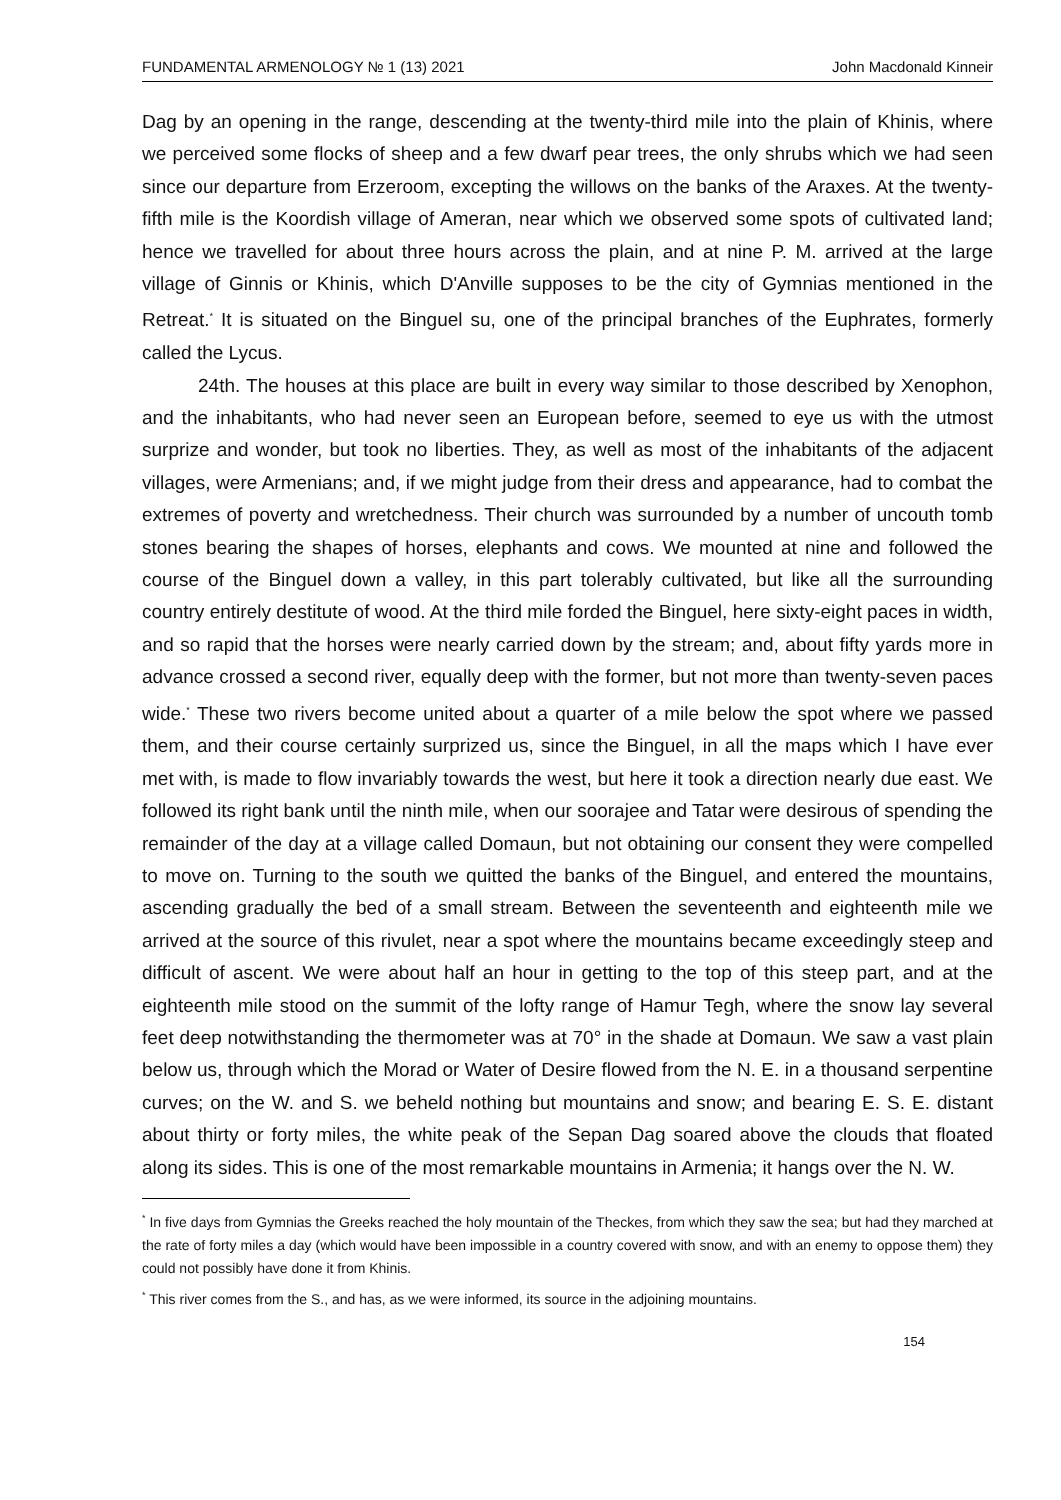FUNDAMENTAL ARMENOLOGY № 1 (13) 2021 John Macdonald Kinneir
Dag by an opening in the range, descending at the twenty-third mile into the plain of Khinis, where we perceived some flocks of sheep and a few dwarf pear trees, the only shrubs which we had seen since our departure from Erzeroom, excepting the willows on the banks of the Araxes. At the twenty-fifth mile is the Koordish village of Ameran, near which we observed some spots of cultivated land; hence we travelled for about three hours across the plain, and at nine P. M. arrived at the large village of Ginnis or Khinis, which D'Anville supposes to be the city of Gymnias mentioned in the Retreat.<sup>*</sup> It is situated on the Binguel su, one of the principal branches of the Euphrates, formerly called the Lycus.
24th. The houses at this place are built in every way similar to those described by Xenophon, and the inhabitants, who had never seen an European before, seemed to eye us with the utmost surprize and wonder, but took no liberties. They, as well as most of the inhabitants of the adjacent villages, were Armenians; and, if we might judge from their dress and appearance, had to combat the extremes of poverty and wretchedness. Their church was surrounded by a number of uncouth tomb stones bearing the shapes of horses, elephants and cows. We mounted at nine and followed the course of the Binguel down a valley, in this part tolerably cultivated, but like all the surrounding country entirely destitute of wood. At the third mile forded the Binguel, here sixty-eight paces in width, and so rapid that the horses were nearly carried down by the stream; and, about fifty yards more in advance crossed a second river, equally deep with the former, but not more than twenty-seven paces wide.<sup>*</sup> These two rivers become united about a quarter of a mile below the spot where we passed them, and their course certainly surprized us, since the Binguel, in all the maps which I have ever met with, is made to flow invariably towards the west, but here it took a direction nearly due east. We followed its right bank until the ninth mile, when our soorajee and Tatar were desirous of spending the remainder of the day at a village called Domaun, but not obtaining our consent they were compelled to move on. Turning to the south we quitted the banks of the Binguel, and entered the mountains, ascending gradually the bed of a small stream. Between the seventeenth and eighteenth mile we arrived at the source of this rivulet, near a spot where the mountains became exceedingly steep and difficult of ascent. We were about half an hour in getting to the top of this steep part, and at the eighteenth mile stood on the summit of the lofty range of Hamur Tegh, where the snow lay several feet deep notwithstanding the thermometer was at 70° in the shade at Domaun. We saw a vast plain below us, through which the Morad or Water of Desire flowed from the N. E. in a thousand serpentine curves; on the W. and S. we beheld nothing but mountains and snow; and bearing E. S. E. distant about thirty or forty miles, the white peak of the Sepan Dag soared above the clouds that floated along its sides. This is one of the most remarkable mountains in Armenia; it hangs over the N. W.
<sup>*</sup> In five days from Gymnias the Greeks reached the holy mountain of the Theckes, from which they saw the sea; but had they marched at the rate of forty miles a day (which would have been impossible in a country covered with snow, and with an enemy to oppose them) they could not possibly have done it from Khinis.
<sup>*</sup> This river comes from the S., and has, as we were informed, its source in the adjoining mountains.
154